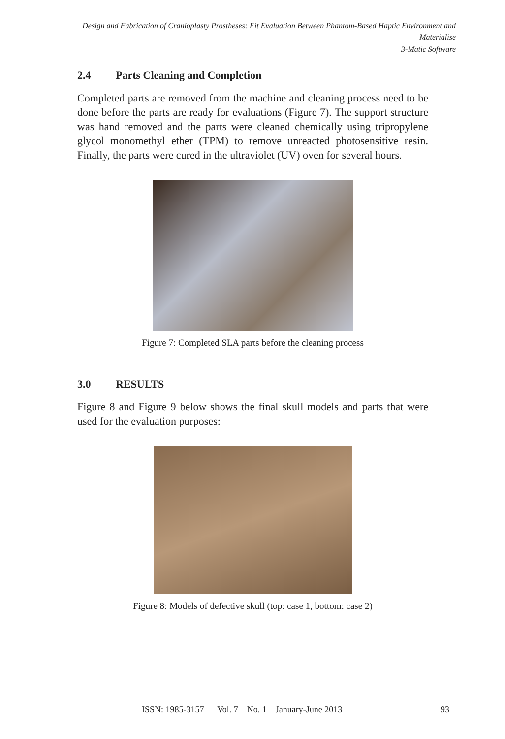Design and Fabrication of Cranioplasty Prostheses: Fit Evaluation Between Phantom-Based Haptic Environment and Materialise
3-Matic Software
2.4 Parts Cleaning and Completion
Completed parts are removed from the machine and cleaning process need to be done before the parts are ready for evaluations (Figure 7). The support structure was hand removed and the parts were cleaned chemically using tripropylene glycol monomethyl ether (TPM) to remove unreacted photosensitive resin. Finally, the parts were cured in the ultraviolet (UV) oven for several hours.
Figure 7: Completed SLA parts before the cleaning process
3.0 RESULTS
Figure 8 and Figure 9 below shows the final skull models and parts that were used for the evaluation purposes:
Figure 8: Models of defective skull (top: case 1, bottom: case 2)
ISSN: 1985-3157 Vol. 7 No. 1 January-June 2013 93